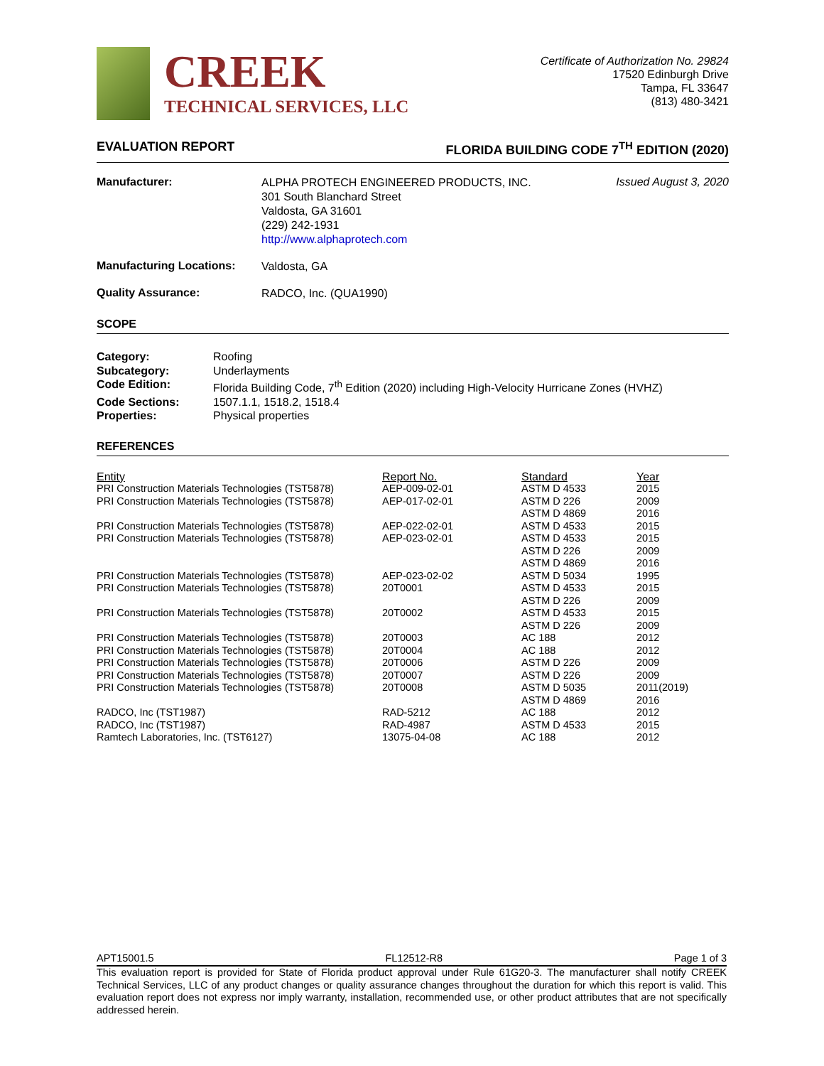CREEK
TECHNICAL SERVICES, LLC
Certificate of Authorization No. 29824
17520 Edinburgh Drive
Tampa, FL 33647
(813) 480-3421
EVALUATION REPORT FLORIDA BUILDING CODE 7<sup>TH</sup> EDITION (2020)
Manufacturer:
ALPHA PROTECH ENGINEERED PRODUCTS, INC.
301 South Blanchard Street
Valdosta, GA 31601
(229) 242-1931
http://www.alphaprotech.com
Issued August 3, 2020
Manufacturing Locations:
Valdosta, GA
Quality Assurance:
RADCO, Inc. (QUA1990)
SCOPE
Category: Roofing Subcategory: Underlayments Code Edition: Florida Building Code, 7<sup>th</sup> Edition (2020) including High-Velocity Hurricane Zones (HVHZ) Code Sections: 1507.1.1, 1518.2, 1518.4 Properties: Physical properties
REFERENCES
| Entity | Report No. | Standard | Year |
| --- | --- | --- | --- |
| PRI Construction Materials Technologies (TST5878) | AEP-009-02-01 | ASTM D 4533 | 2015 |
| PRI Construction Materials Technologies (TST5878) | AEP-017-02-01 | ASTM D 226 ASTM D 4869 | 2009 2016 |
| PRI Construction Materials Technologies (TST5878) | AEP-022-02-01 | ASTM D 4533 | 2015 |
| PRI Construction Materials Technologies (TST5878) | AEP-023-02-01 | ASTM D 4533 ASTM D 226 ASTM D 4869 | 2015 2009 2016 |
| PRI Construction Materials Technologies (TST5878) | AEP-023-02-02 | ASTM D 5034 | 1995 |
| PRI Construction Materials Technologies (TST5878) | 20T0001 | ASTM D 4533 ASTM D 226 | 2015 2009 |
| PRI Construction Materials Technologies (TST5878) | 20T0002 | ASTM D 4533 ASTM D 226 | 2015 2009 |
| PRI Construction Materials Technologies (TST5878) | 20T0003 | AC 188 | 2012 |
| PRI Construction Materials Technologies (TST5878) | 20T0004 | AC 188 | 2012 |
| PRI Construction Materials Technologies (TST5878) | 20T0006 | ASTM D 226 | 2009 |
| PRI Construction Materials Technologies (TST5878) | 20T0007 | ASTM D 226 | 2009 |
| PRI Construction Materials Technologies (TST5878) | 20T0008 | ASTM D 5035 ASTM D 4869 | 2011(2019) 2016 |
| RADCO, Inc (TST1987) | RAD-5212 | AC 188 | 2012 |
| RADCO, Inc (TST1987) | RAD-4987 | ASTM D 4533 | 2015 |
| Ramtech Laboratories, Inc. (TST6127) | 13075-04-08 | AC 188 | 2012 |
APT15001.5 FL12512-R8 Page 1 of 3
This evaluation report is provided for State of Florida product approval under Rule 61G20-3. The manufacturer shall notify CREEK Technical Services, LLC of any product changes or quality assurance changes throughout the duration for which this report is valid. This evaluation report does not express nor imply warranty, installation, recommended use, or other product attributes that are not specifically addressed herein.